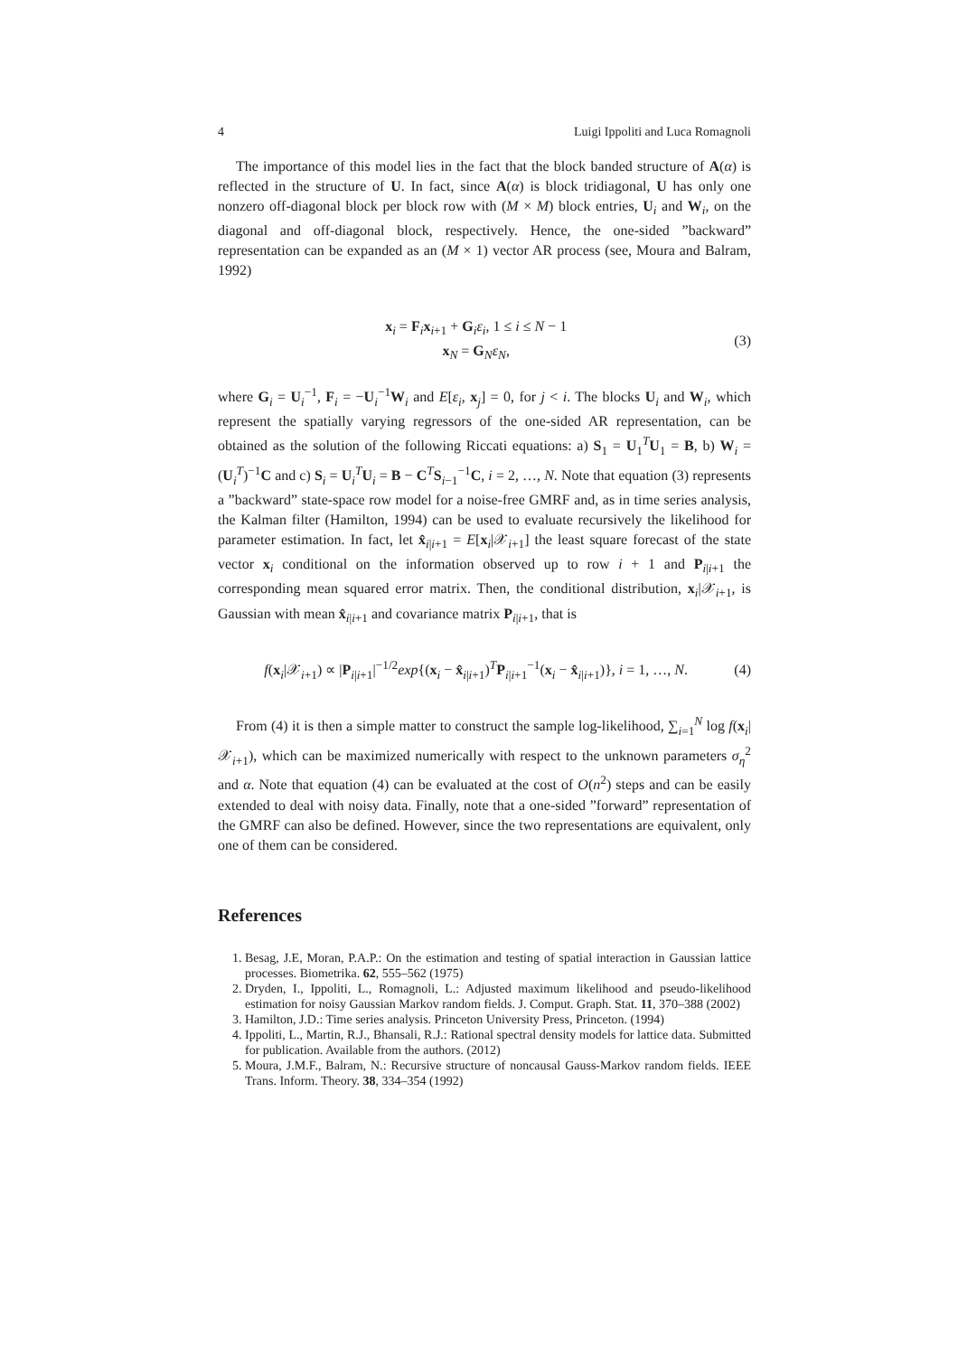4 Luigi Ippoliti and Luca Romagnoli
The importance of this model lies in the fact that the block banded structure of A(α) is reflected in the structure of U. In fact, since A(α) is block tridiagonal, U has only one nonzero off-diagonal block per block row with (M × M) block entries, U<sub>i</sub> and W<sub>i</sub>, on the diagonal and off-diagonal block, respectively. Hence, the one-sided ”backward” representation can be expanded as an (M × 1) vector AR process (see, Moura and Balram, 1992)
x<sub>i</sub> = F<sub>i</sub>x<sub>i+1</sub> + G<sub>i</sub>ε<sub>i</sub>, 1 ≤ i ≤ N − 1
x<sub>N</sub> = G<sub>N</sub>ε<sub>N</sub>, (3)
where G<sub>i</sub> = U<sub>i</sub><sup>−1</sup>, F<sub>i</sub> = −U<sub>i</sub><sup>−1</sup>W<sub>i</sub> and E[ε<sub>i</sub>, x<sub>j</sub>] = 0, for j < i. The blocks U<sub>i</sub> and W<sub>i</sub>, which represent the spatially varying regressors of the one-sided AR representation, can be obtained as the solution of the following Riccati equations: a) S<sub>1</sub> = U<sub>1</sub><sup>T</sup>U<sub>1</sub> = B, b) W<sub>i</sub> = (U<sub>i</sub><sup>T</sup>)<sup>−1</sup>C and c) S<sub>i</sub> = U<sub>i</sub><sup>T</sup>U<sub>i</sub> = B − C<sup>T</sup>S<sub>i−1</sub><sup>−1</sup>C, i = 2, …, N. Note that equation (3) represents a ”backward” state-space row model for a noise-free GMRF and, as in time series analysis, the Kalman filter (Hamilton, 1994) can be used to evaluate recursively the likelihood for parameter estimation. In fact, let x̂<sub>i|i+1</sub> = E[x<sub>i</sub>|𝒳<sub>i+1</sub>] the least square forecast of the state vector x<sub>i</sub> conditional on the information observed up to row i + 1 and P<sub>i|i+1</sub> the corresponding mean squared error matrix. Then, the conditional distribution, x<sub>i</sub>|𝒳<sub>i+1</sub>, is Gaussian with mean x̂<sub>i|i+1</sub> and covariance matrix P<sub>i|i+1</sub>, that is
f(x<sub>i</sub>|𝒳<sub>i+1</sub>) ∝ |P<sub>i|i+1</sub>|<sup>−1/2</sup>exp{(x<sub>i</sub> − x̂<sub>i|i+1</sub>)<sup>T</sup>P<sub>i|i+1</sub><sup>−1</sup>(x<sub>i</sub> − x̂<sub>i|i+1</sub>)}, i = 1, …, N. (4)
From (4) it is then a simple matter to construct the sample log-likelihood, ∑<sub>i=1</sub><sup>N</sup> log f(x<sub>i</sub>|𝒳<sub>i+1</sub>), which can be maximized numerically with respect to the unknown parameters σ<sub>η</sub><sup>2</sup> and α. Note that equation (4) can be evaluated at the cost of O(n<sup>2</sup>) steps and can be easily extended to deal with noisy data. Finally, note that a one-sided ”forward” representation of the GMRF can also be defined. However, since the two representations are equivalent, only one of them can be considered.
References
1. Besag, J.E, Moran, P.A.P.: On the estimation and testing of spatial interaction in Gaussian lattice processes. Biometrika. 62, 555–562 (1975)
2. Dryden, I., Ippoliti, L., Romagnoli, L.: Adjusted maximum likelihood and pseudo-likelihood estimation for noisy Gaussian Markov random fields. J. Comput. Graph. Stat. 11, 370–388 (2002)
3. Hamilton, J.D.: Time series analysis. Princeton University Press, Princeton. (1994)
4. Ippoliti, L., Martin, R.J., Bhansali, R.J.: Rational spectral density models for lattice data. Submitted for publication. Available from the authors. (2012)
5. Moura, J.M.F., Balram, N.: Recursive structure of noncausal Gauss-Markov random fields. IEEE Trans. Inform. Theory. 38, 334–354 (1992)